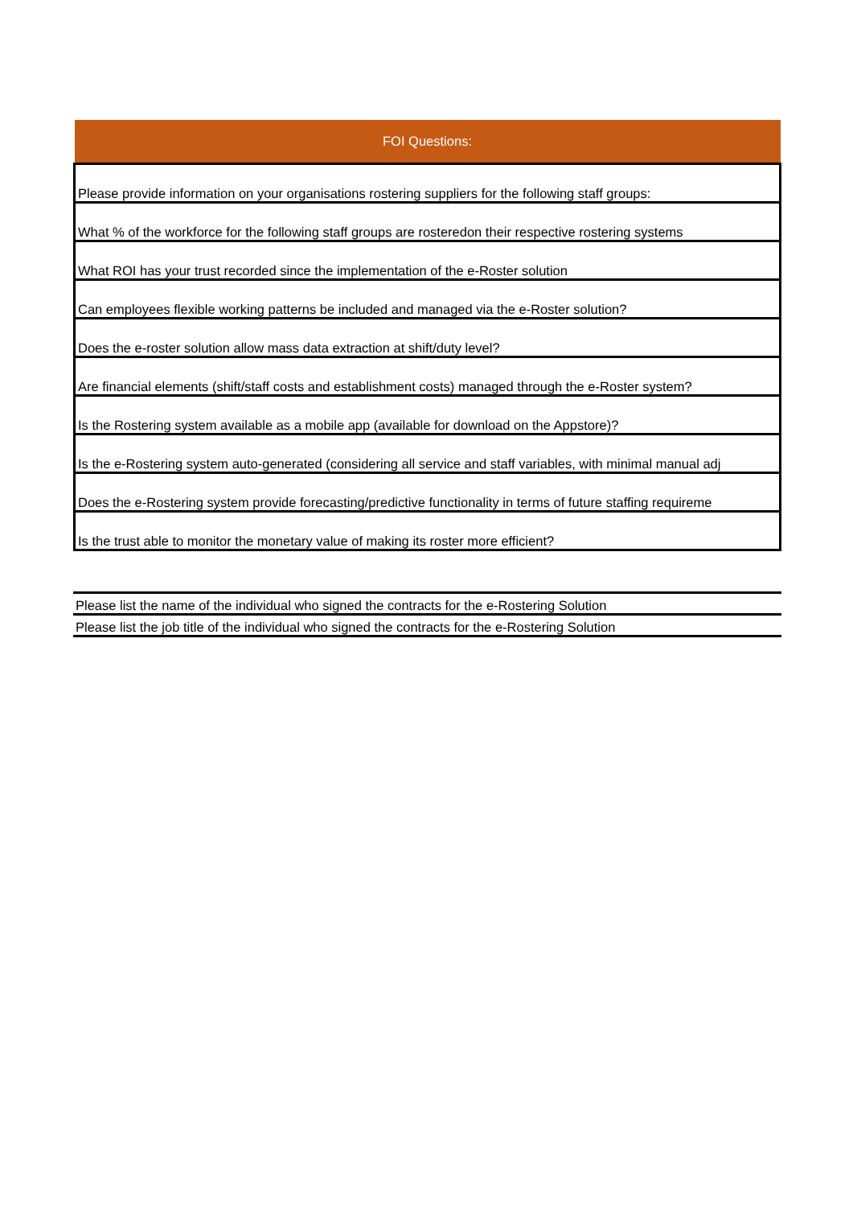| FOI Questions: |
| --- |
| Please provide information on your organisations rostering suppliers for the following staff groups: |
| What % of the workforce for the following staff groups are rosteredon their respective rostering systems |
| What ROI has your trust recorded since the implementation of the e-Roster solution |
| Can employees flexible working patterns be included and managed via the e-Roster solution? |
| Does the e-roster solution allow mass data extraction at shift/duty level? |
| Are financial elements (shift/staff costs and establishment costs) managed through the e-Roster system? |
| Is the Rostering system available as a mobile app (available for download on the Appstore)? |
| Is the e-Rostering system auto-generated (considering all service and staff variables, with minimal manual adj |
| Does the e-Rostering system provide forecasting/predictive functionality in terms of future staffing requireme |
| Is the trust able to monitor the monetary value of making its roster more efficient? |
| Please list the name of the individual who signed the contracts for the e-Rostering Solution |
| Please list the job title of the individual who signed the contracts for the e-Rostering Solution |